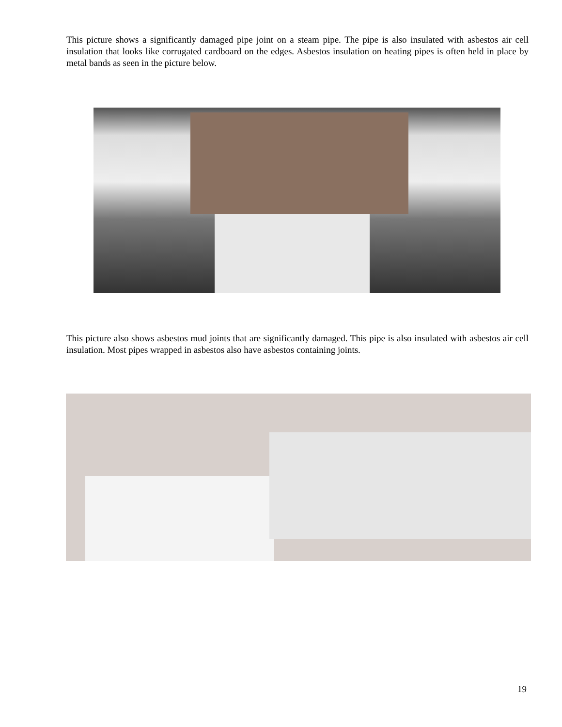This picture shows a significantly damaged pipe joint on a steam pipe. The pipe is also insulated with asbestos air cell insulation that looks like corrugated cardboard on the edges. Asbestos insulation on heating pipes is often held in place by metal bands as seen in the picture below.
This picture also shows asbestos mud joints that are significantly damaged. This pipe is also insulated with asbestos air cell insulation. Most pipes wrapped in asbestos also have asbestos containing joints.
19